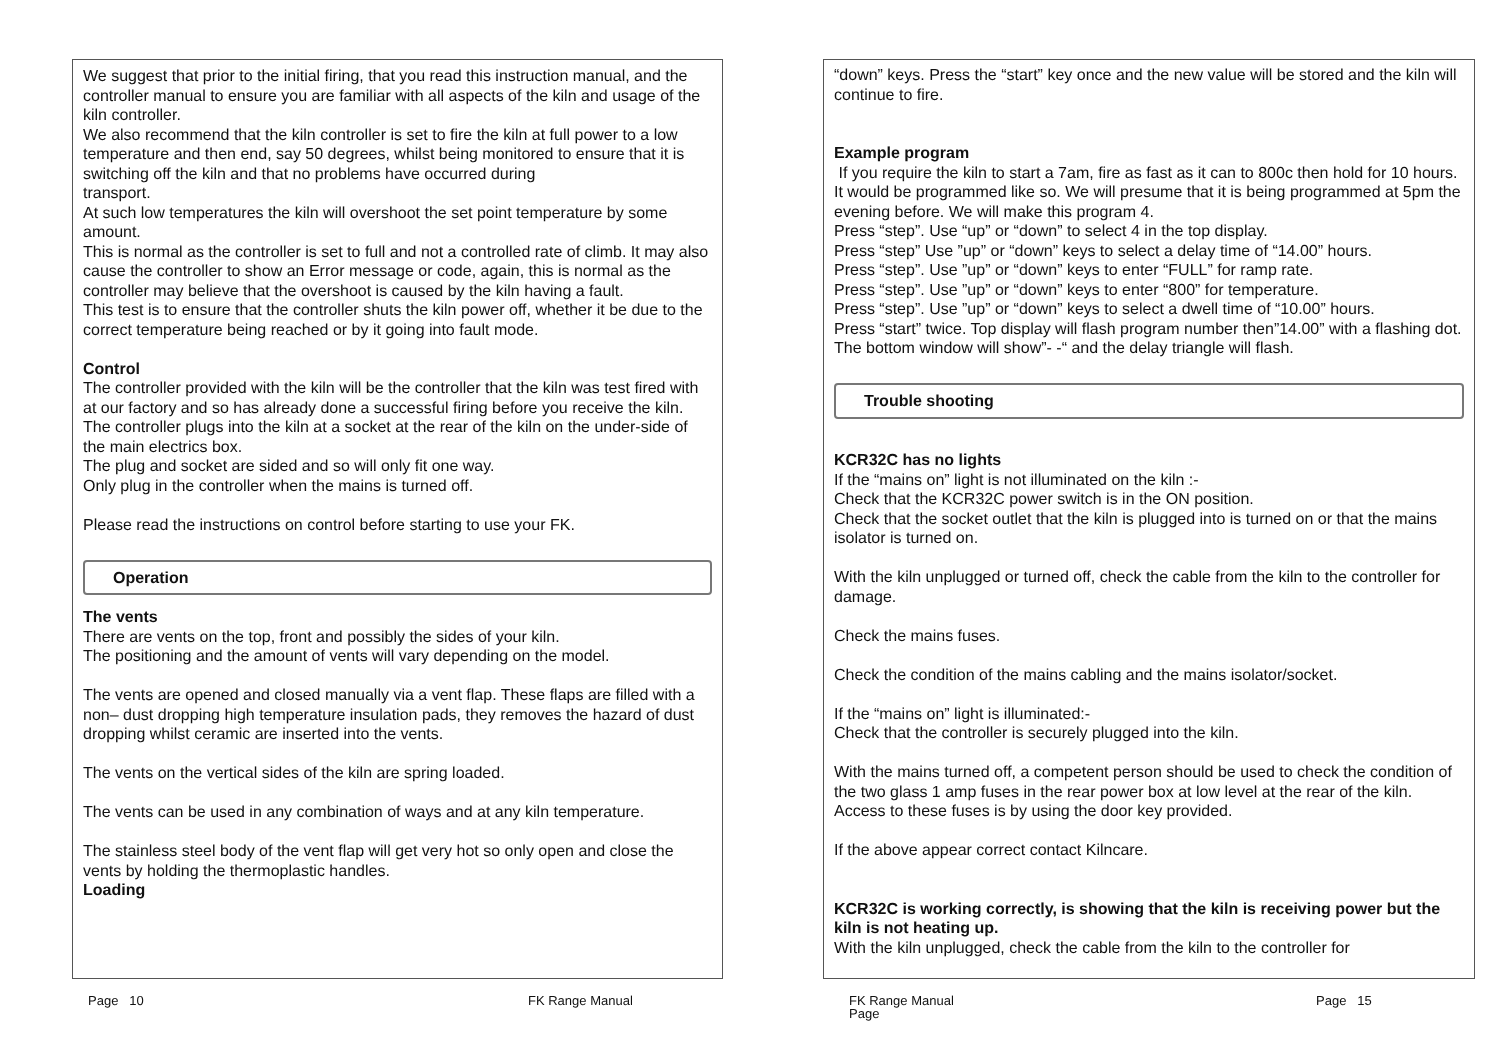We suggest that prior to the initial firing, that you read this instruction manual, and the controller manual to ensure you are familiar with all aspects of the kiln and usage of the kiln controller.
We also recommend that the kiln controller is set to fire the kiln at full power to a low temperature and then end, say 50 degrees, whilst being monitored to ensure that it is switching off the kiln and that no problems have occurred during
transport.
At such low temperatures the kiln will overshoot the set point temperature by some amount.
This is normal as the controller is set to full and not a controlled rate of climb. It may also cause the controller to show an Error message or code, again, this is normal as the controller may believe that the overshoot is caused by the kiln having a fault.
This test is to ensure that the controller shuts the kiln power off, whether it be due to the correct temperature being reached or by it going into fault mode.
Control
The controller provided with the kiln will be the controller that the kiln was test fired with at our factory and so has already done a successful firing before you receive the kiln.
The controller plugs into the kiln at a socket at the rear of the kiln on the under-side of the main electrics box.
The plug and socket are sided and so will only fit one way.
Only plug in the controller when the mains is turned off.
Please read the instructions on control before starting to use your FK.
Operation
The vents
There are vents on the top, front and possibly the sides of your kiln.
The positioning and the amount of vents will vary depending on the model.
The vents are opened and closed manually via a vent flap. These flaps are filled with a non– dust dropping high temperature insulation pads, they removes the hazard of dust dropping whilst ceramic are inserted into the vents.
The vents on the vertical sides of the kiln are spring loaded.
The vents can be used in any combination of ways and at any kiln temperature.
The stainless steel body of the vent flap will get very hot so only open and close the vents by holding the thermoplastic handles.
Loading
Page 10 FK Range Manual
“down” keys. Press the “start” key once and the new value will be stored and the kiln will continue to fire.
Example program
If you require the kiln to start a 7am, fire as fast as it can to 800c then hold for 10 hours. It would be programmed like so. We will presume that it is being programmed at 5pm the evening before. We will make this program 4.
Press “step”. Use “up” or “down” to select 4 in the top display.
Press “step” Use ”up” or “down” keys to select a delay time of “14.00” hours.
Press “step”. Use ”up” or “down” keys to enter “FULL” for ramp rate.
Press “step”. Use ”up” or “down” keys to enter “800” for temperature.
Press “step”. Use ”up” or “down” keys to select a dwell time of “10.00” hours.
Press “start” twice. Top display will flash program number then”14.00” with a flashing dot. The bottom window will show”- -“ and the delay triangle will flash.
Trouble shooting
KCR32C has no lights
If the “mains on” light is not illuminated on the kiln :-
Check that the KCR32C power switch is in the ON position.
Check that the socket outlet that the kiln is plugged into is turned on or that the mains isolator is turned on.
With the kiln unplugged or turned off, check the cable from the kiln to the controller for damage.
Check the mains fuses.
Check the condition of the mains cabling and the mains isolator/socket.
If the “mains on” light is illuminated:-
Check that the controller is securely plugged into the kiln.
With the mains turned off, a competent person should be used to check the condition of the two glass 1 amp fuses in the rear power box at low level at the rear of the kiln. Access to these fuses is by using the door key provided.
If the above appear correct contact Kilncare.
KCR32C is working correctly, is showing that the kiln is receiving power but the kiln is not heating up.
With the kiln unplugged, check the cable from the kiln to the controller for
FK Range Manual
Page
Page 15